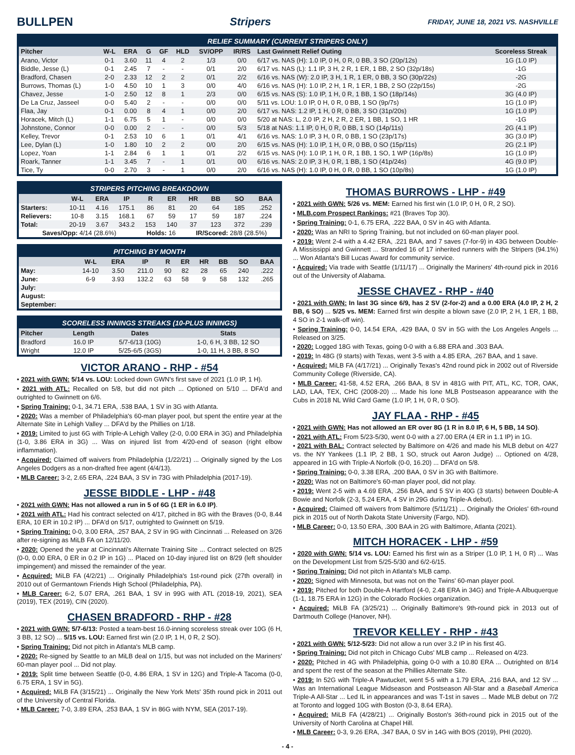BULLPEN Stripers FRIDAY, JUNE 18, 2021 VS. NASHVILLE
RELIEF SUMMARY (CURRENT STRIPERS ONLY)
| Pitcher | W-L | ERA | G | GF | HLD | SV/OPP | IR/RS | Last Gwinnett Relief Outing | Scoreless Streak |
| --- | --- | --- | --- | --- | --- | --- | --- | --- | --- |
| Arano, Victor | 0-1 | 3.60 | 11 | 4 | 2 | 1/3 | 0/0 | 6/17 vs. NAS (H): 1.0 IP, 0 H, 0 R, 0 BB, 3 SO (20p/12s) | 1G (1.0 IP) |
| Biddle, Jesse (L) | 0-1 | 2.45 | 7 | - | - | 0/1 | 2/0 | 6/17 vs. NAS (L): 1.1 IP, 3 H, 2 R, 1 ER, 1 BB, 2 SO (32p/18s) | -1G |
| Bradford, Chasen | 2-0 | 2.33 | 12 | 2 | 2 | 0/1 | 2/2 | 6/16 vs. NAS (W): 2.0 IP, 3 H, 1 R, 1 ER, 0 BB, 3 SO (30p/22s) | -2G |
| Burrows, Thomas (L) | 1-0 | 4.50 | 10 | 1 | 3 | 0/0 | 4/0 | 6/16 vs. NAS (H): 1.0 IP, 2 H, 1 R, 1 ER, 1 BB, 2 SO (22p/15s) | -2G |
| Chavez, Jesse | 1-0 | 2.50 | 12 | 8 | 1 | 2/3 | 0/0 | 6/15 vs. NAS (S): 1.0 IP, 1 H, 0 R, 1 BB, 1 SO (18p/14s) | 3G (4.0 IP) |
| De La Cruz, Jasseel | 0-0 | 5.40 | 2 | - | - | 0/0 | 0/0 | 5/11 vs. LOU: 1.0 IP, 0 H, 0 R, 0 BB, 1 SO (9p/7s) | 1G (1.0 IP) |
| Flaa, Jay | 0-1 | 0.00 | 8 | 4 | 1 | 0/0 | 2/0 | 6/17 vs. NAS: 1.2 IP, 1 H, 0 R, 0 BB, 3 SO (31p/20s) | 1G (1.0 IP) |
| Horacek, Mitch (L) | 1-1 | 6.75 | 5 | 1 | - | 0/0 | 0/0 | 5/20 at NAS: L, 2.0 IP, 2 H, 2 R, 2 ER, 1 BB, 1 SO, 1 HR | -1G |
| Johnstone, Connor | 0-0 | 0.00 | 2 | - | - | 0/0 | 5/3 | 5/18 at NAS: 1.1 IP, 0 H, 0 R, 0 BB, 1 SO (14p/11s) | 2G (4.1 IP) |
| Kelley, Trevor | 0-1 | 2.53 | 10 | 6 | 1 | 0/1 | 4/1 | 6/16 vs. NAS: 1.0 IP, 3 H, 0 R, 0 BB, 1 SO (23p/17s) | 3G (3.0 IP) |
| Lee, Dylan (L) | 1-0 | 1.80 | 10 | 2 | 2 | 0/0 | 2/0 | 6/15 vs. NAS (H): 1.0 IP, 1 H, 0 R, 0 BB, 0 SO (15p/11s) | 2G (2.1 IP) |
| Lopez, Yoan | 1-1 | 2.84 | 6 | 1 | 1 | 0/1 | 2/2 | 6/15 vs. NAS (H): 1.0 IP, 1 H, 0 R, 1 BB, 1 SO, 1 WP (16p/8s) | 1G (1.0 IP) |
| Roark, Tanner | 1-1 | 3.45 | 7 | - | 1 | 0/1 | 0/0 | 6/16 vs. NAS: 2.0 IP, 3 H, 0 R, 1 BB, 1 SO (41p/24s) | 4G (9.0 IP) |
| Tice, Ty | 0-0 | 2.70 | 3 | - | 1 | 0/0 | 2/0 | 6/16 vs. NAS (H): 1.0 IP, 0 H, 0 R, 0 BB, 1 SO (10p/8s) | 1G (1.0 IP) |
STRIPERS PITCHING BREAKDOWN
| | W-L | ERA | IP | R | ER | HR | BB | SO | BAA |
| --- | --- | --- | --- | --- | --- | --- | --- | --- | --- |
| Starters: | 10-11 | 4.16 | 175.1 | 86 | 81 | 20 | 64 | 185 | .252 |
| Relievers: | 10-8 | 3.15 | 168.1 | 67 | 59 | 17 | 59 | 187 | .224 |
| Total: | 20-19 | 3.67 | 343.2 | 153 | 140 | 37 | 123 | 372 | .239 |
| Saves/Opp: 4/14 (28.6%) | | | | Holds: 16 | | IR/Scored: 28/8 (28.5%) | | | |
PITCHING BY MONTH
| | W-L | ERA | IP | R | ER | HR | BB | SO | BAA |
| --- | --- | --- | --- | --- | --- | --- | --- | --- | --- |
| May: | 14-10 | 3.50 | 211.0 | 90 | 82 | 28 | 65 | 240 | .222 |
| June: | 6-9 | 3.93 | 132.2 | 63 | 58 | 9 | 58 | 132 | .265 |
| July: | | | | | | | | | |
| August: | | | | | | | | | |
| September: | | | | | | | | | |
SCORELESS INNINGS STREAKS (10-PLUS INNINGS)
| Pitcher | Length | Dates | Stats |
| --- | --- | --- | --- |
| Bradford | 16.0 IP | 5/7-6/13 (10G) | 1-0, 6 H, 3 BB, 12 SO |
| Wright | 12.0 IP | 5/25-6/5 (3GS) | 1-0, 11 H, 3 BB, 8 SO |
VICTOR ARANO - RHP - #54
• 2021 with GWN: 5/14 vs. LOU: Locked down GWN's first save of 2021 (1.0 IP, 1 H).
• 2021 with ATL: Recalled on 5/8, but did not pitch ... Optioned on 5/10 ... DFA'd and outrighted to Gwinnett on 6/6.
• Spring Training: 0-1, 34.71 ERA, .538 BAA, 1 SV in 3G with Atlanta.
• 2020: Was a member of Philadelphia's 60-man player pool, but spent the entire year at the Alternate Site in Lehigh Valley ... DFA'd by the Phillies on 1/18.
• 2019: Limited to just 6G with Triple-A Lehigh Valley (2-0, 0.00 ERA in 3G) and Philadelphia (1-0, 3.86 ERA in 3G) ... Was on injured list from 4/20-end of season (right elbow inflammation).
• Acquired: Claimed off waivers from Philadelphia (1/22/21) ... Originally signed by the Los Angeles Dodgers as a non-drafted free agent (4/4/13).
• MLB Career: 3-2, 2.65 ERA, .224 BAA, 3 SV in 73G with Philadelphia (2017-19).
JESSE BIDDLE - LHP - #48
• 2021 with GWN: Has not allowed a run in 5 of 6G (1 ER in 6.0 IP).
• 2021 with ATL: Had his contract selected on 4/17, pitched in 8G with the Braves (0-0, 8.44 ERA, 10 ER in 10.2 IP) ... DFA'd on 5/17, outrighted to Gwinnett on 5/19.
• Spring Training: 0-0, 3.00 ERA, .257 BAA, 2 SV in 9G with Cincinnati ... Released on 3/26 after re-signing as MiLB FA on 12/11/20.
• 2020: Opened the year at Cincinnati's Alternate Training Site ... Contract selected on 8/25 (0-0, 0.00 ERA, 0 ER in 0.2 IP in 1G) ... Placed on 10-day injured list on 8/29 (left shoulder impingement) and missed the remainder of the year.
• Acquired: MiLB FA (4/2/21) ... Originally Philadelphia's 1st-round pick (27th overall) in 2010 out of Germantown Friends High School (Philadelphia, PA).
• MLB Career: 6-2, 5.07 ERA, .261 BAA, 1 SV in 99G with ATL (2018-19, 2021), SEA (2019), TEX (2019), CIN (2020).
CHASEN BRADFORD - RHP - #28
• 2021 with GWN: 5/7-6/13: Posted a team-best 16.0-inning scoreless streak over 10G (6 H, 3 BB, 12 SO) ... 5/15 vs. LOU: Earned first win (2.0 IP, 1 H, 0 R, 2 SO).
• Spring Training: Did not pitch in Atlanta's MLB camp.
• 2020: Re-signed by Seattle to an MiLB deal on 1/15, but was not included on the Mariners' 60-man player pool ... Did not play.
• 2019: Split time between Seattle (0-0, 4.86 ERA, 1 SV in 12G) and Triple-A Tacoma (0-0, 6.75 ERA, 1 SV in 5G).
• Acquired: MiLB FA (3/15/21) ... Originally the New York Mets' 35th round pick in 2011 out of the University of Central Florida.
• MLB Career: 7-0, 3.89 ERA, .253 BAA, 1 SV in 86G with NYM, SEA (2017-19).
THOMAS BURROWS - LHP - #49
• 2021 with GWN: 5/26 vs. MEM: Earned his first win (1.0 IP, 0 H, 0 R, 2 SO).
• MLB.com Prospect Rankings: #21 (Braves Top 30).
• Spring Training: 0-1, 6.75 ERA, .222 BAA, 0 SV in 4G with Atlanta.
• 2020: Was an NRI to Spring Training, but not included on 60-man player pool.
• 2019: Went 2-4 with a 4.42 ERA, .221 BAA, and 7 saves (7-for-9) in 43G between Double-A Mississippi and Gwinnett ... Stranded 16 of 17 inherited runners with the Stripers (94.1%) ... Won Atlanta's Bill Lucas Award for community service.
• Acquired: Via trade with Seattle (1/11/17) ... Originally the Mariners' 4th-round pick in 2016 out of the University of Alabama.
JESSE CHAVEZ - RHP - #40
• 2021 with GWN: In last 3G since 6/9, has 2 SV (2-for-2) and a 0.00 ERA (4.0 IP, 2 H, 2 BB, 6 SO) ... 5/25 vs. MEM: Earned first win despite a blown save (2.0 IP, 2 H, 1 ER, 1 BB, 4 SO in 2-1 walk-off win).
• Spring Training: 0-0, 14.54 ERA, .429 BAA, 0 SV in 5G with the Los Angeles Angels ... Released on 3/25.
• 2020: Logged 18G with Texas, going 0-0 with a 6.88 ERA and .303 BAA.
• 2019: In 48G (9 starts) with Texas, went 3-5 with a 4.85 ERA, .267 BAA, and 1 save.
• Acquired: MiLB FA (4/17/21) ... Originally Texas's 42nd round pick in 2002 out of Riverside Community College (Riverside, CA).
• MLB Career: 41-58, 4.52 ERA, .266 BAA, 8 SV in 481G with PIT, ATL, KC, TOR, OAK, LAD, LAA, TEX, CHC (2008-20) ... Made his lone MLB Postseason appearance with the Cubs in 2018 NL Wild Card Game (1.0 IP, 1 H, 0 R, 0 SO).
JAY FLAA - RHP - #45
• 2021 with GWN: Has not allowed an ER over 8G (1 R in 8.0 IP, 6 H, 5 BB, 14 SO).
• 2021 with ATL: From 5/23-5/30, went 0-0 with a 27.00 ERA (4 ER in 1.1 IP) in 1G.
• 2021 with BAL: Contract selected by Baltimore on 4/26 and made his MLB debut on 4/27 vs. the NY Yankees (1.1 IP, 2 BB, 1 SO, struck out Aaron Judge) ... Optioned on 4/28, appeared in 1G with Triple-A Norfolk (0-0, 16.20) ... DFA'd on 5/8.
• Spring Training: 0-0, 3.38 ERA, .200 BAA, 0 SV in 3G with Baltimore.
• 2020: Was not on Baltimore's 60-man player pool, did not play.
• 2019: Went 2-5 with a 4.69 ERA, .256 BAA, and 5 SV in 40G (3 starts) between Double-A Bowie and Norfolk (2-3, 5.24 ERA, 4 SV in 29G during Triple-A debut).
• Acquired: Claimed off waivers from Baltimore (5/11/21) ... Originally the Orioles' 6th-round pick in 2015 out of North Dakota State University (Fargo, ND).
• MLB Career: 0-0, 13.50 ERA, .300 BAA in 2G with Baltimore, Atlanta (2021).
MITCH HORACEK - LHP - #59
• 2020 with GWN: 5/14 vs. LOU: Earned his first win as a Striper (1.0 IP, 1 H, 0 R) ... Was on the Development List from 5/25-5/30 and 6/2-6/15.
• Spring Training: Did not pitch in Atlanta's MLB camp.
• 2020: Signed with Minnesota, but was not on the Twins' 60-man player pool.
• 2019: Pitched for both Double-A Hartford (4-0, 2.48 ERA in 34G) and Triple-A Albuquerque (1-1, 18.75 ERA in 12G) in the Colorado Rockies organization.
• Acquired: MiLB FA (3/25/21) ... Originally Baltimore's 9th-round pick in 2013 out of Dartmouth College (Hanover, NH).
TREVOR KELLEY - RHP - #43
• 2021 with GWN: 5/12-5/23: Did not allow a run over 3.2 IP in his first 4G.
• Spring Training: Did not pitch in Chicago Cubs' MLB camp ... Released on 4/23.
• 2020: Pitched in 4G with Philadelphia, going 0-0 with a 10.80 ERA ... Outrighted on 8/14 and spent the rest of the season at the Phillies Alternate Site.
• 2019: In 52G with Triple-A Pawtucket, went 5-5 with a 1.79 ERA, .216 BAA, and 12 SV ... Was an International League Midseason and Postseason All-Star and a Baseball America Triple-A All-Star ... Led IL in appearances and was T-1st in saves ... Made MLB debut on 7/2 at Toronto and logged 10G with Boston (0-3, 8.64 ERA).
• Acquired: MiLB FA (4/28/21) ... Originally Boston's 36th-round pick in 2015 out of the University of North Carolina at Chapel Hill.
• MLB Career: 0-3, 9.26 ERA, .347 BAA, 0 SV in 14G with BOS (2019), PHI (2020).
- 4 -